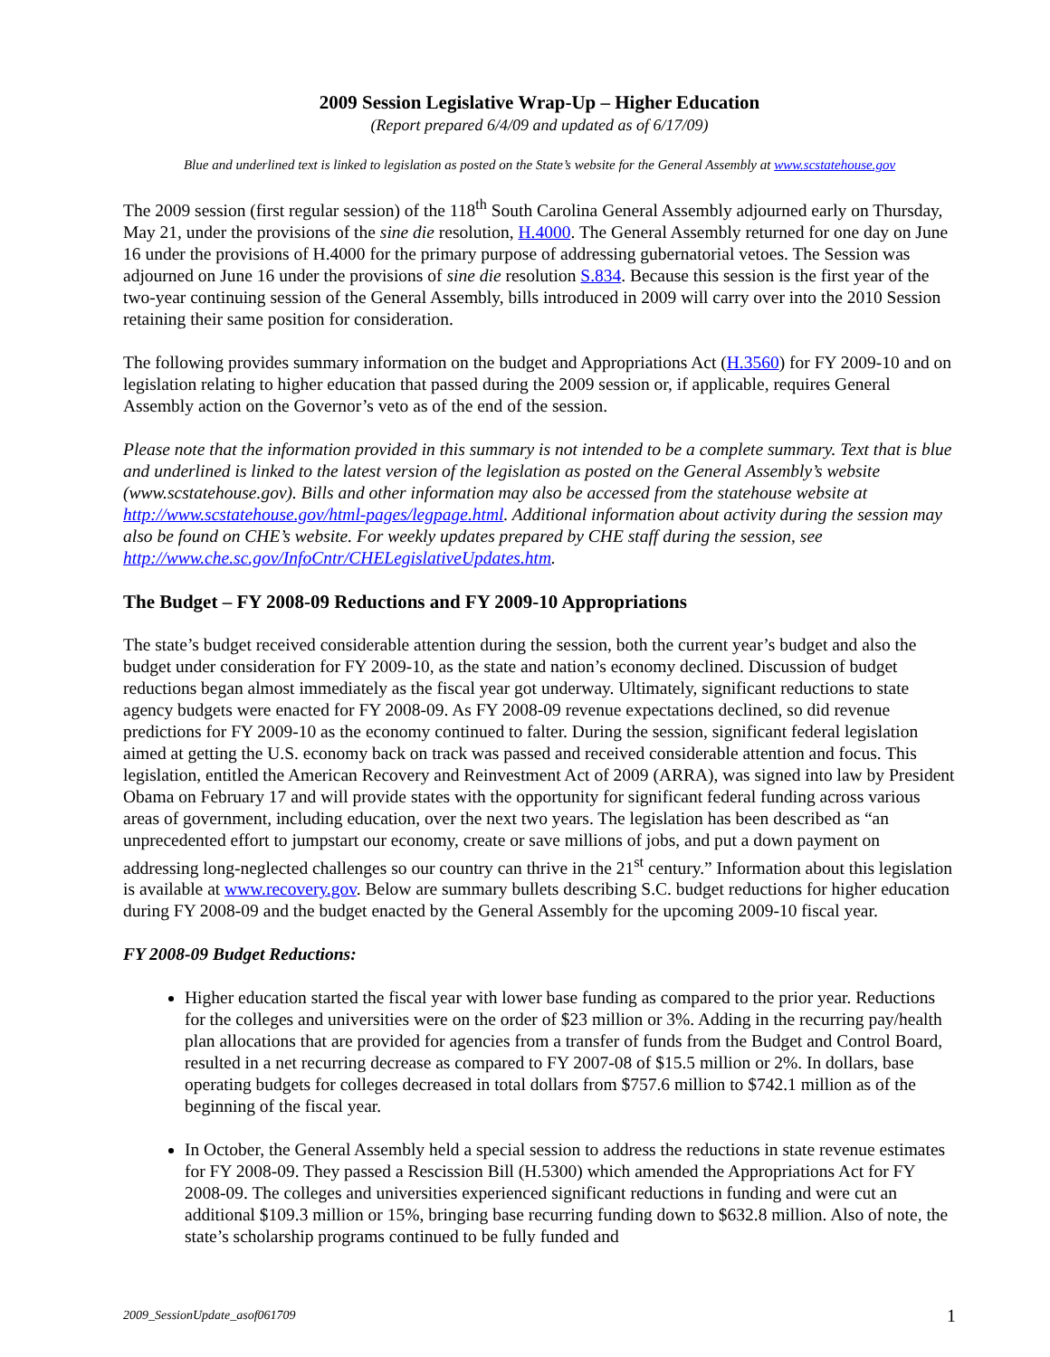2009 Session Legislative Wrap-Up – Higher Education
(Report prepared 6/4/09 and updated as of 6/17/09)
Blue and underlined text is linked to legislation as posted on the State’s website for the General Assembly at www.scstatehouse.gov
The 2009 session (first regular session) of the 118<sup>th</sup> South Carolina General Assembly adjourned early on Thursday, May 21, under the provisions of the sine die resolution, H.4000. The General Assembly returned for one day on June 16 under the provisions of H.4000 for the primary purpose of addressing gubernatorial vetoes. The Session was adjourned on June 16 under the provisions of sine die resolution S.834. Because this session is the first year of the two-year continuing session of the General Assembly, bills introduced in 2009 will carry over into the 2010 Session retaining their same position for consideration.
The following provides summary information on the budget and Appropriations Act (H.3560) for FY 2009-10 and on legislation relating to higher education that passed during the 2009 session or, if applicable, requires General Assembly action on the Governor’s veto as of the end of the session.
Please note that the information provided in this summary is not intended to be a complete summary. Text that is blue and underlined is linked to the latest version of the legislation as posted on the General Assembly’s website (www.scstatehouse.gov). Bills and other information may also be accessed from the statehouse website at http://www.scstatehouse.gov/html-pages/legpage.html. Additional information about activity during the session may also be found on CHE’s website. For weekly updates prepared by CHE staff during the session, see http://www.che.sc.gov/InfoCntr/CHELegislativeUpdates.htm.
The Budget – FY 2008-09 Reductions and FY 2009-10 Appropriations
The state’s budget received considerable attention during the session, both the current year’s budget and also the budget under consideration for FY 2009-10, as the state and nation’s economy declined. Discussion of budget reductions began almost immediately as the fiscal year got underway. Ultimately, significant reductions to state agency budgets were enacted for FY 2008-09. As FY 2008-09 revenue expectations declined, so did revenue predictions for FY 2009-10 as the economy continued to falter. During the session, significant federal legislation aimed at getting the U.S. economy back on track was passed and received considerable attention and focus. This legislation, entitled the American Recovery and Reinvestment Act of 2009 (ARRA), was signed into law by President Obama on February 17 and will provide states with the opportunity for significant federal funding across various areas of government, including education, over the next two years. The legislation has been described as “an unprecedented effort to jumpstart our economy, create or save millions of jobs, and put a down payment on addressing long-neglected challenges so our country can thrive in the 21<sup>st</sup> century.” Information about this legislation is available at www.recovery.gov. Below are summary bullets describing S.C. budget reductions for higher education during FY 2008-09 and the budget enacted by the General Assembly for the upcoming 2009-10 fiscal year.
FY 2008-09 Budget Reductions:
Higher education started the fiscal year with lower base funding as compared to the prior year. Reductions for the colleges and universities were on the order of $23 million or 3%. Adding in the recurring pay/health plan allocations that are provided for agencies from a transfer of funds from the Budget and Control Board, resulted in a net recurring decrease as compared to FY 2007-08 of $15.5 million or 2%. In dollars, base operating budgets for colleges decreased in total dollars from $757.6 million to $742.1 million as of the beginning of the fiscal year.
In October, the General Assembly held a special session to address the reductions in state revenue estimates for FY 2008-09. They passed a Rescission Bill (H.5300) which amended the Appropriations Act for FY 2008-09. The colleges and universities experienced significant reductions in funding and were cut an additional $109.3 million or 15%, bringing base recurring funding down to $632.8 million. Also of note, the state’s scholarship programs continued to be fully funded and
2009_SessionUpdate_asof061709 1